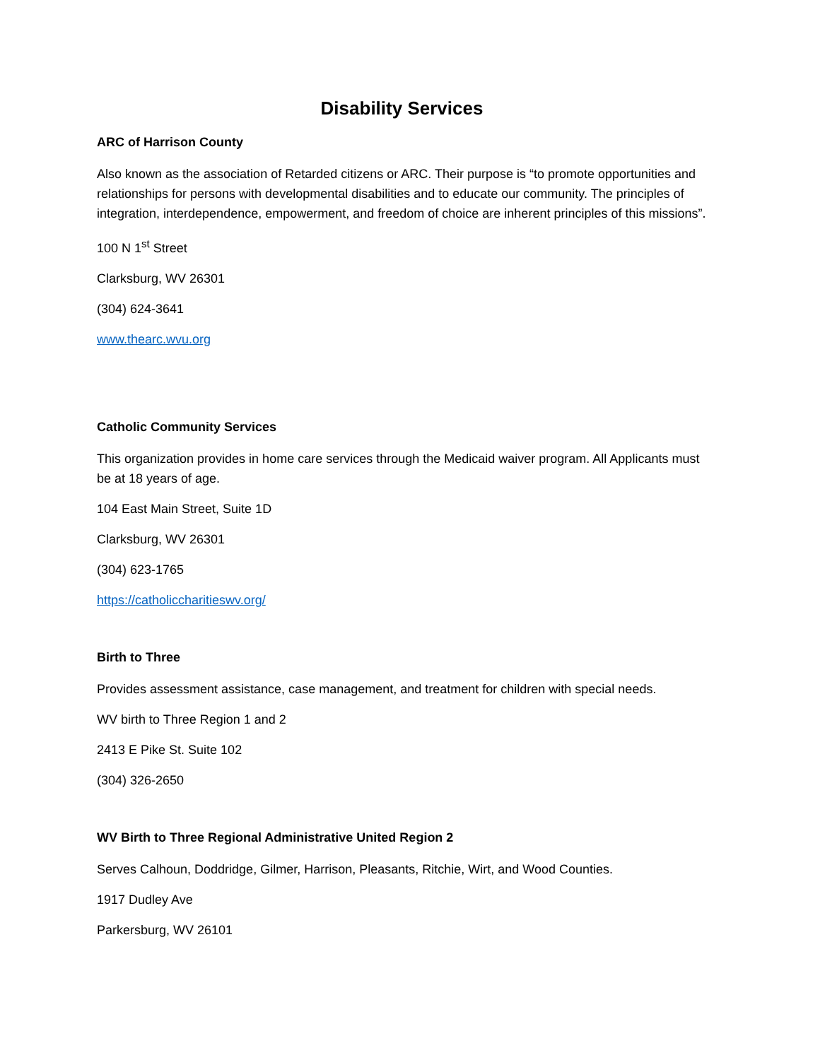Disability Services
ARC of Harrison County
Also known as the association of Retarded citizens or ARC. Their purpose is “to promote opportunities and relationships for persons with developmental disabilities and to educate our community. The principles of integration, interdependence, empowerment, and freedom of choice are inherent principles of this missions”.
100 N 1<sup>st</sup> Street
Clarksburg, WV 26301
(304) 624-3641
www.thearc.wvu.org
Catholic Community Services
This organization provides in home care services through the Medicaid waiver program. All Applicants must be at 18 years of age.
104 East Main Street, Suite 1D
Clarksburg, WV 26301
(304) 623-1765
https://catholiccharitieswv.org/
Birth to Three
Provides assessment assistance, case management, and treatment for children with special needs.
WV birth to Three Region 1 and 2
2413 E Pike St. Suite 102
(304) 326-2650
WV Birth to Three Regional Administrative United Region 2
Serves Calhoun, Doddridge, Gilmer, Harrison, Pleasants, Ritchie, Wirt, and Wood Counties.
1917 Dudley Ave
Parkersburg, WV 26101